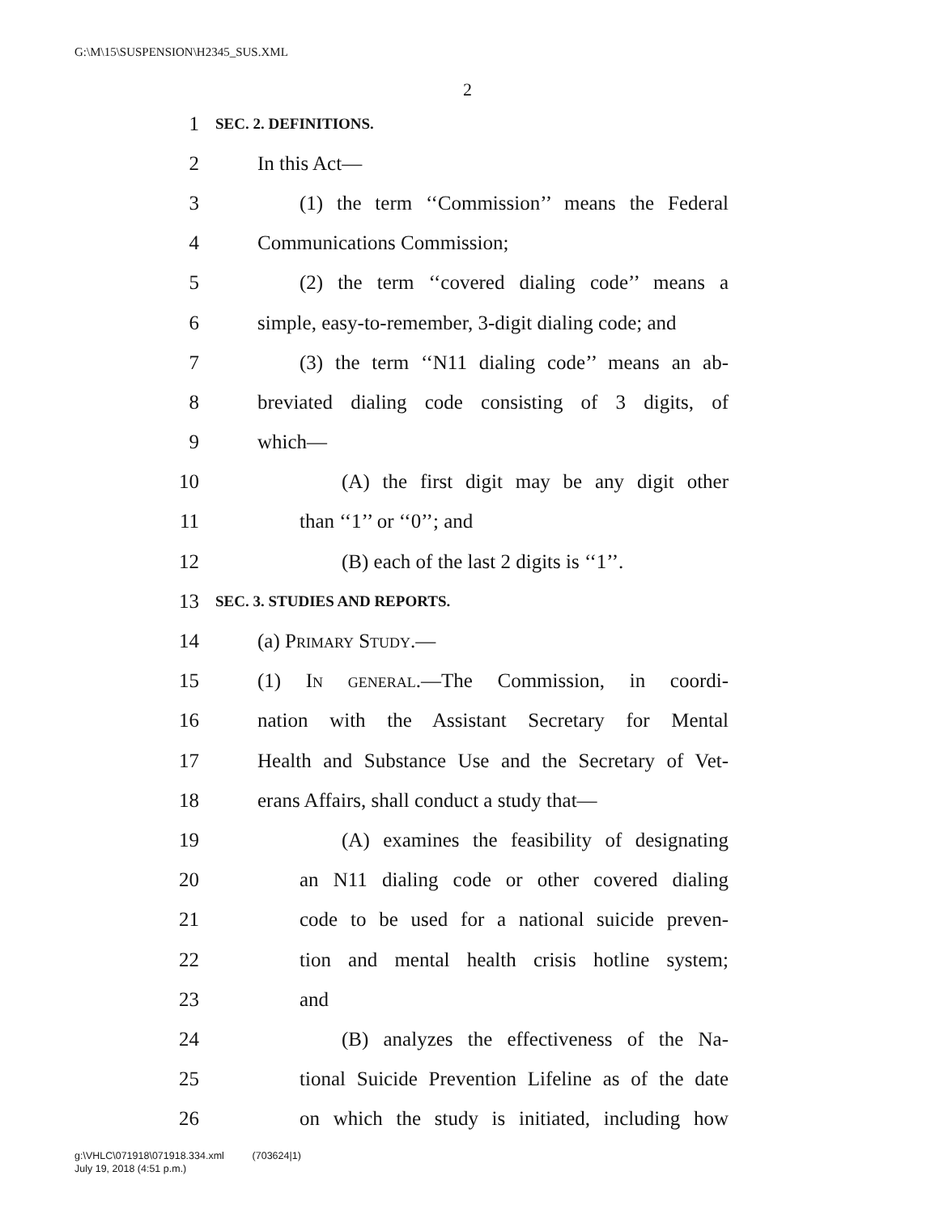G:\M\15\SUSPENSION\H2345_SUS.XML
2
1 SEC. 2. DEFINITIONS.
2 In this Act—
3 (1) the term ‘‘Commission’’ means the Federal
4 Communications Commission;
5 (2) the term ‘‘covered dialing code’’ means a
6 simple, easy-to-remember, 3-digit dialing code; and
7 (3) the term ‘‘N11 dialing code’’ means an ab-
8 breviated dialing code consisting of 3 digits, of
9 which—
10 (A) the first digit may be any digit other
11 than ‘‘1’’ or ‘‘0’’; and
12 (B) each of the last 2 digits is ‘‘1’’.
13 SEC. 3. STUDIES AND REPORTS.
14 (a) Primary Study.—
15 (1) In general.—The Commission, in coordi-
16 nation with the Assistant Secretary for Mental
17 Health and Substance Use and the Secretary of Vet-
18 erans Affairs, shall conduct a study that—
19 (A) examines the feasibility of designating
20 an N11 dialing code or other covered dialing
21 code to be used for a national suicide preven-
22 tion and mental health crisis hotline system;
23 and
24 (B) analyzes the effectiveness of the Na-
25 tional Suicide Prevention Lifeline as of the date
26 on which the study is initiated, including how
g:\VHLC\071918\071918.334.xml (703624|1)
July 19, 2018 (4:51 p.m.)